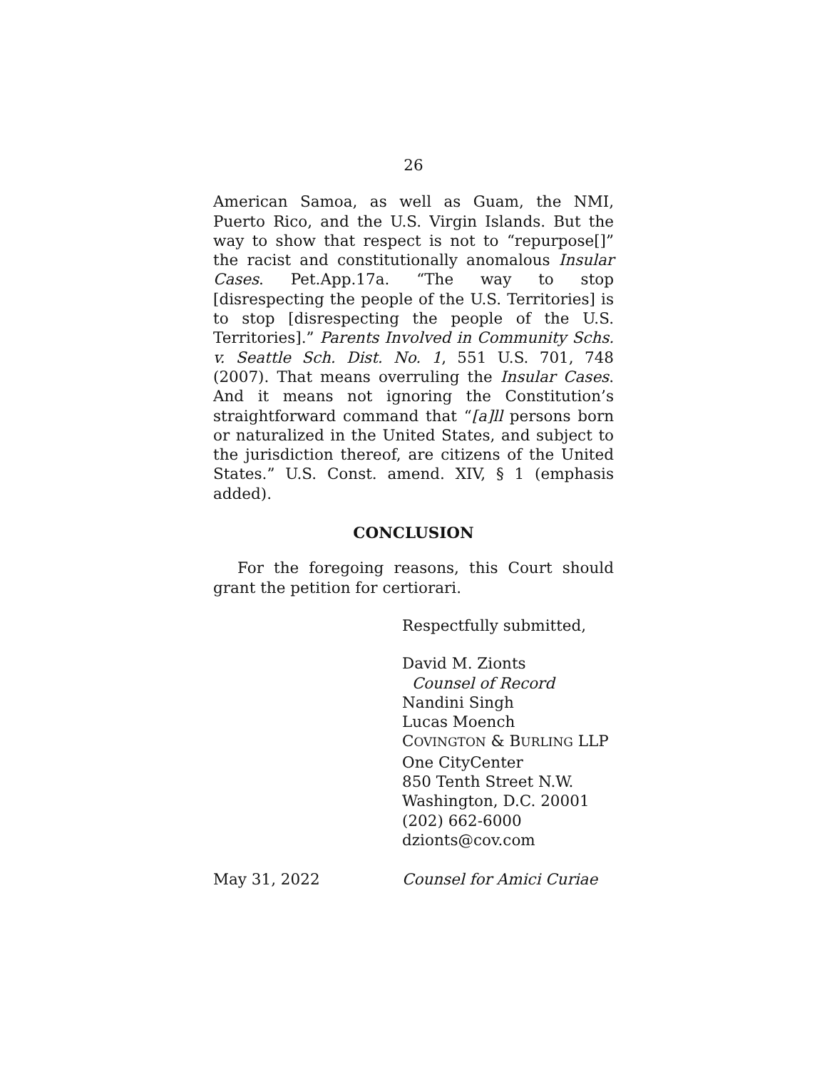26
American Samoa, as well as Guam, the NMI, Puerto Rico, and the U.S. Virgin Islands. But the way to show that respect is not to “repurpose[]” the racist and constitutionally anomalous Insular Cases. Pet.App.17a. “The way to stop [disrespecting the people of the U.S. Territories] is to stop [disrespecting the people of the U.S. Territories].” Parents Involved in Community Schs. v. Seattle Sch. Dist. No. 1, 551 U.S. 701, 748 (2007). That means overruling the Insular Cases. And it means not ignoring the Constitution’s straightforward command that “[a]ll persons born or naturalized in the United States, and subject to the jurisdiction thereof, are citizens of the United States.” U.S. Const. amend. XIV, § 1 (emphasis added).
CONCLUSION
For the foregoing reasons, this Court should grant the petition for certiorari.
Respectfully submitted,
David M. Zionts
Counsel of Record
Nandini Singh
Lucas Moench
COVINGTON & BURLING LLP
One CityCenter
850 Tenth Street N.W.
Washington, D.C. 20001
(202) 662-6000
dzionts@cov.com
May 31, 2022 Counsel for Amici Curiae